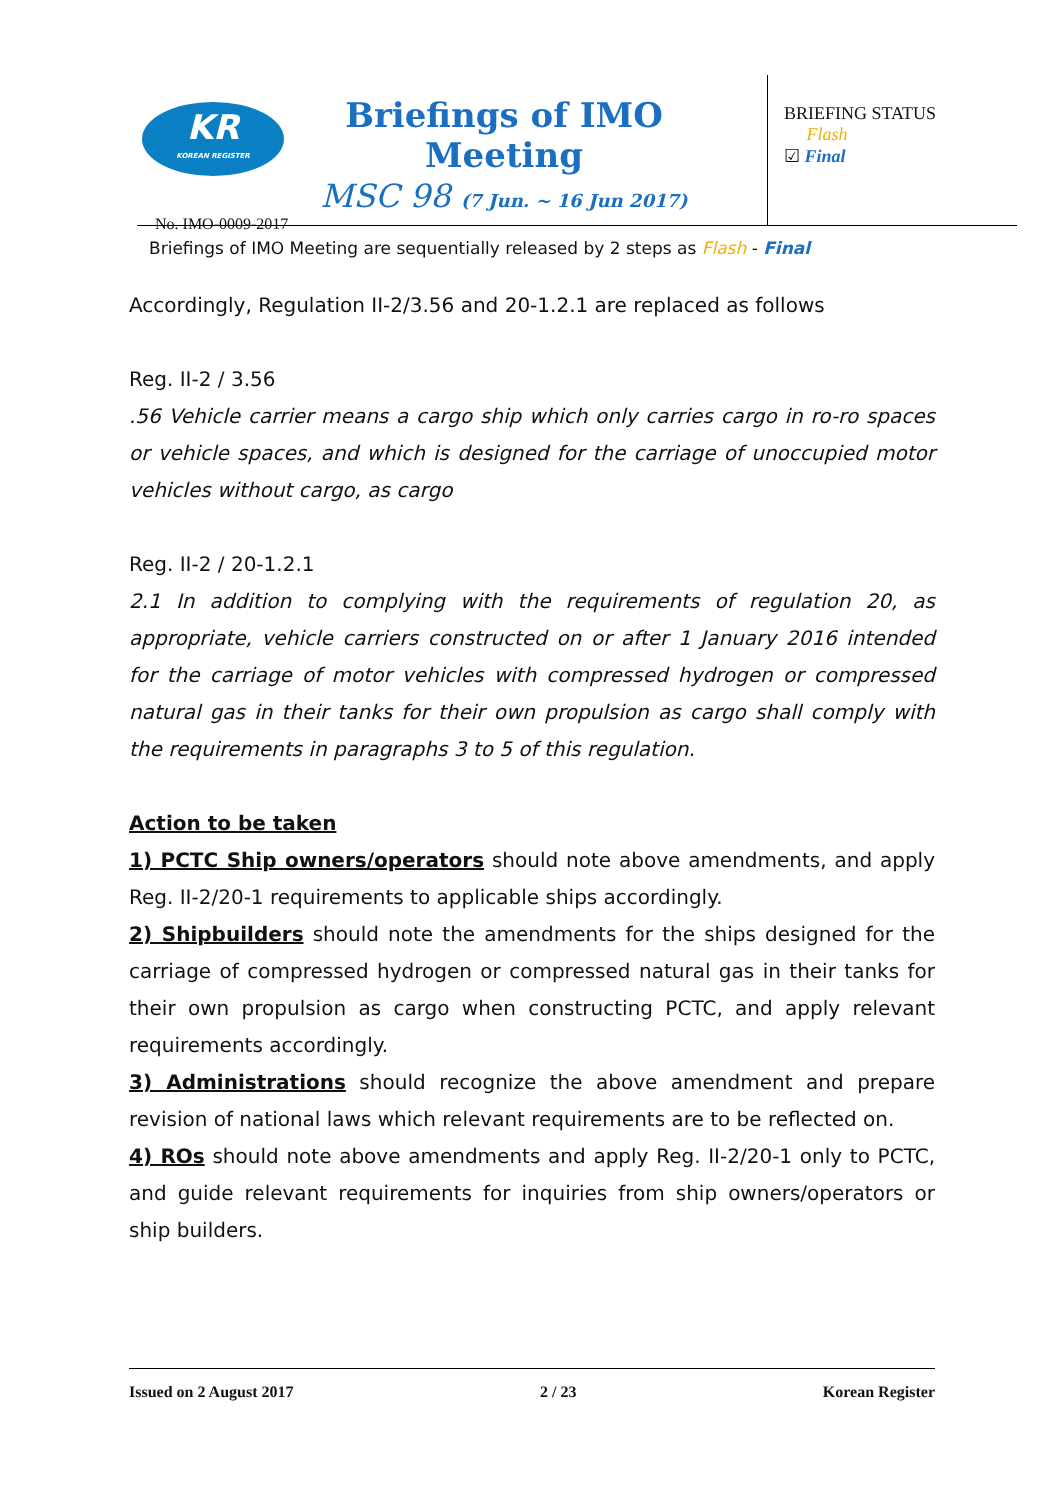KR
KOREAN REGISTER
Briefings of IMO Meeting
MSC 98 (7 Jun. ~ 16 Jun 2017)
No. IMO-0009-2017
BRIEFING STATUS
Flash
☑ Final
Briefings of IMO Meeting are sequentially released by 2 steps as Flash - Final
Accordingly, Regulation II-2/3.56 and 20-1.2.1 are replaced as follows
Reg. II-2 / 3.56
.56 Vehicle carrier means a cargo ship which only carries cargo in ro-ro spaces or vehicle spaces, and which is designed for the carriage of unoccupied motor vehicles without cargo, as cargo
Reg. II-2 / 20-1.2.1
2.1 In addition to complying with the requirements of regulation 20, as appropriate, vehicle carriers constructed on or after 1 January 2016 intended for the carriage of motor vehicles with compressed hydrogen or compressed natural gas in their tanks for their own propulsion as cargo shall comply with the requirements in paragraphs 3 to 5 of this regulation.
Action to be taken
1) PCTC Ship owners/operators should note above amendments, and apply Reg. II-2/20-1 requirements to applicable ships accordingly.
2) Shipbuilders should note the amendments for the ships designed for the carriage of compressed hydrogen or compressed natural gas in their tanks for their own propulsion as cargo when constructing PCTC, and apply relevant requirements accordingly.
3) Administrations should recognize the above amendment and prepare revision of national laws which relevant requirements are to be reflected on.
4) ROs should note above amendments and apply Reg. II-2/20-1 only to PCTC, and guide relevant requirements for inquiries from ship owners/operators or ship builders.
Issued on 2 August 2017 2 / 23 Korean Register